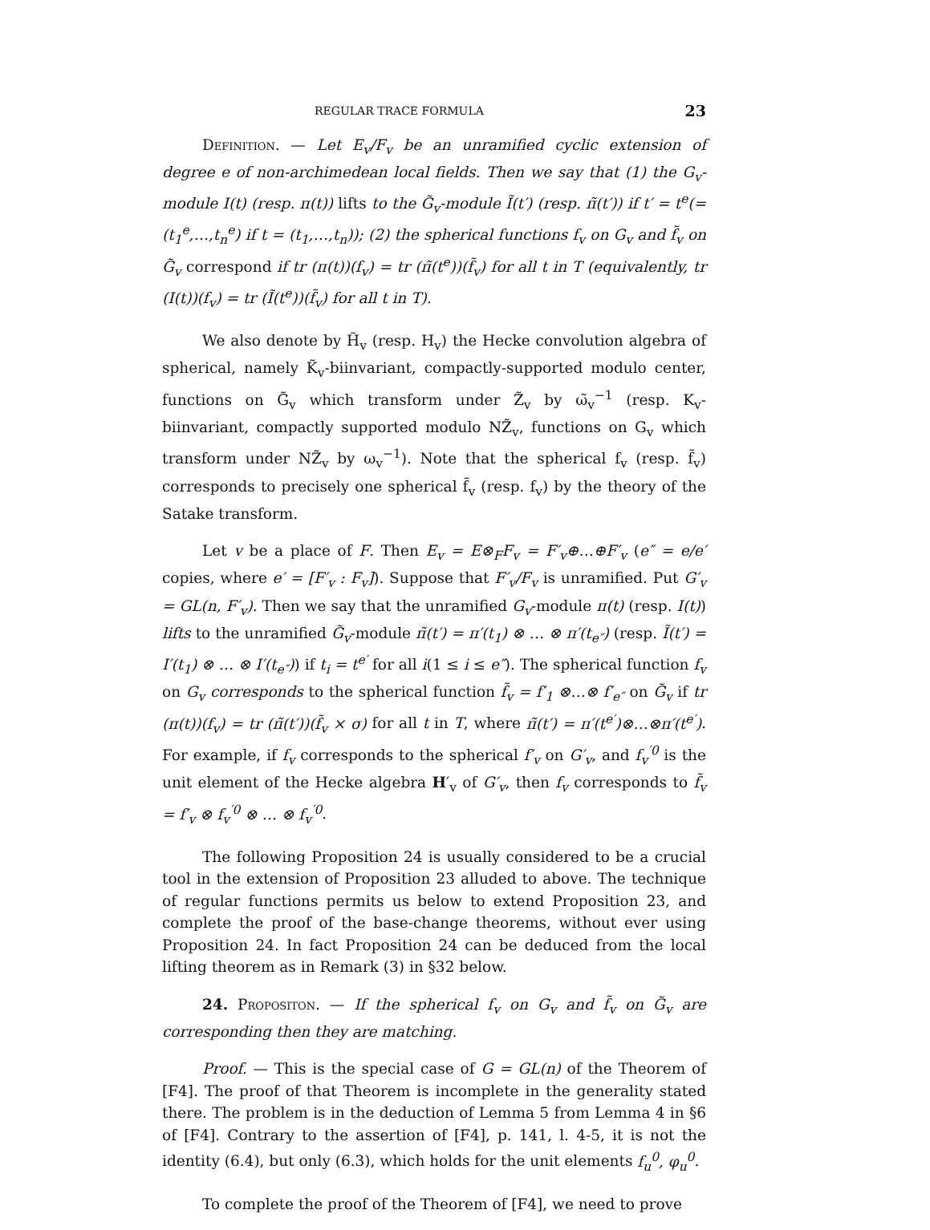REGULAR TRACE FORMULA 23
Definition. — Let E<sub>v</sub>/F<sub>v</sub> be an unramified cyclic extension of degree e of non-archimedean local fields. Then we say that (1) the G<sub>v</sub>-module I(t) (resp. π(t)) lifts to the G̃<sub>v</sub>-module Ĩ(t′) (resp. π̃(t′)) if t′ = t<sup>e</sup>(= (t<sub>1</sub><sup>e</sup>,…,t<sub>n</sub><sup>e</sup>) if t = (t<sub>1</sub>,…,t<sub>n</sub>)); (2) the spherical functions f<sub>v</sub> on G<sub>v</sub> and f̃<sub>v</sub> on G̃<sub>v</sub> correspond if tr (π(t))(f<sub>v</sub>) = tr (π̃(t<sup>e</sup>))(f̃<sub>v</sub>) for all t in T (equivalently, tr (I(t))(f<sub>v</sub>) = tr (Ĩ(t<sup>e</sup>))(f̃<sub>v</sub>) for all t in T).
We also denote by H̃<sub>v</sub> (resp. H<sub>v</sub>) the Hecke convolution algebra of spherical, namely K̃<sub>v</sub>-biinvariant, compactly-supported modulo center, functions on G̃<sub>v</sub> which transform under Z̃<sub>v</sub> by ω̃<sub>v</sub><sup>−1</sup> (resp. K<sub>v</sub>-biinvariant, compactly supported modulo NZ̃<sub>v</sub>, functions on G<sub>v</sub> which transform under NZ̃<sub>v</sub> by ω<sub>v</sub><sup>−1</sup>). Note that the spherical f<sub>v</sub> (resp. f̃<sub>v</sub>) corresponds to precisely one spherical f̃<sub>v</sub> (resp. f<sub>v</sub>) by the theory of the Satake transform.
Let v be a place of F. Then E<sub>v</sub> = E⊗<sub>F</sub>F<sub>v</sub> = F′<sub>v</sub>⊕…⊕F′<sub>v</sub> (e″ = e/e′ copies, where e′ = [F′<sub>v</sub> : F<sub>v</sub>]). Suppose that F′<sub>v</sub>/F<sub>v</sub> is unramified. Put G′<sub>v</sub> = GL(n, F′<sub>v</sub>). Then we say that the unramified G<sub>v</sub>-module π(t) (resp. I(t)) lifts to the unramified G̃<sub>v</sub>-module π̃(t′) = π′(t<sub>1</sub>) ⊗ … ⊗ π′(t<sub>e″</sub>) (resp. Ĩ(t′) = I′(t<sub>1</sub>) ⊗ … ⊗ I′(t<sub>e″</sub>)) if t<sub>i</sub> = t<sup>e′</sup> for all i(1 ≤ i ≤ e″). The spherical function f<sub>v</sub> on G<sub>v</sub> corresponds to the spherical function f̃<sub>v</sub> = f′<sub>1</sub> ⊗…⊗ f′<sub>e″</sub> on G̃<sub>v</sub> if tr (π(t))(f<sub>v</sub>) = tr (π̃(t′))(f̃<sub>v</sub> × σ) for all t in T, where π̃(t′) = π′(t<sup>e′</sup>)⊗…⊗π′(t<sup>e′</sup>). For example, if f<sub>v</sub> corresponds to the spherical f′<sub>v</sub> on G′<sub>v</sub>, and f<sub>v</sub><sup>′0</sup> is the unit element of the Hecke algebra H′<sub>v</sub> of G′<sub>v</sub>, then f<sub>v</sub> corresponds to f̃<sub>v</sub> = f′<sub>v</sub> ⊗ f<sub>v</sub><sup>′0</sup> ⊗ … ⊗ f<sub>v</sub><sup>′0</sup>.
The following Proposition 24 is usually considered to be a crucial tool in the extension of Proposition 23 alluded to above. The technique of regular functions permits us below to extend Proposition 23, and complete the proof of the base-change theorems, without ever using Proposition 24. In fact Proposition 24 can be deduced from the local lifting theorem as in Remark (3) in §32 below.
24. Propositon. — If the spherical f<sub>v</sub> on G<sub>v</sub> and f̃<sub>v</sub> on G̃<sub>v</sub> are corresponding then they are matching.
Proof. — This is the special case of G = GL(n) of the Theorem of [F4]. The proof of that Theorem is incomplete in the generality stated there. The problem is in the deduction of Lemma 5 from Lemma 4 in §6 of [F4]. Contrary to the assertion of [F4], p. 141, l. 4-5, it is not the identity (6.4), but only (6.3), which holds for the unit elements f<sub>u</sub><sup>0</sup>, φ<sub>u</sub><sup>0</sup>.
To complete the proof of the Theorem of [F4], we need to prove